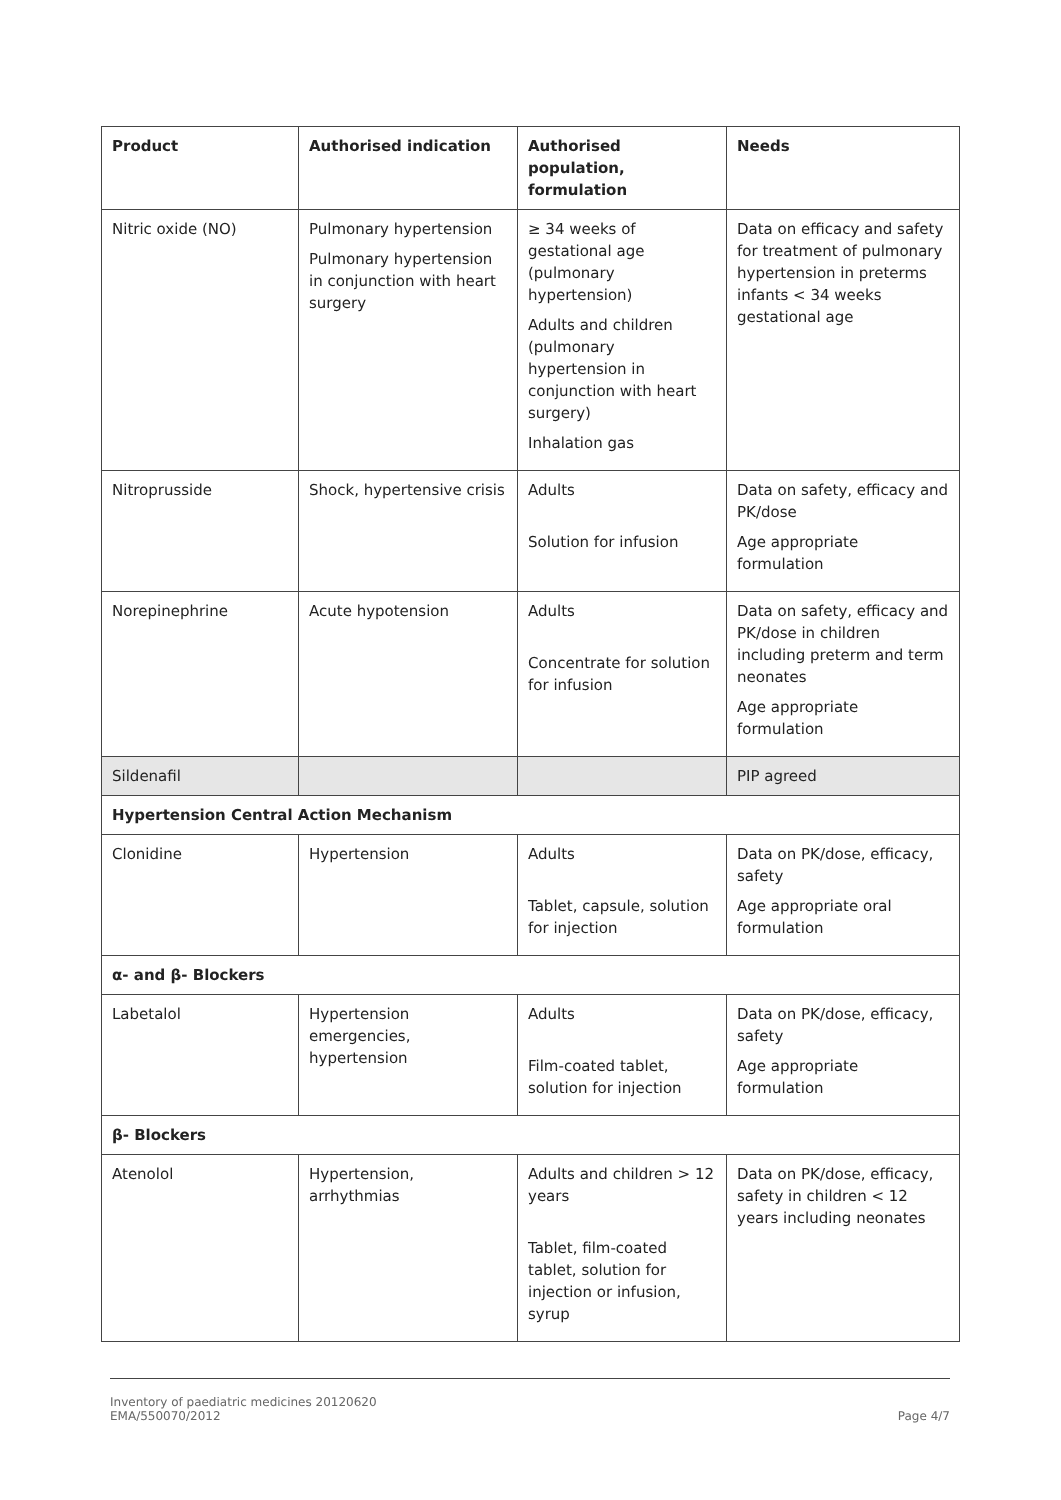| Product | Authorised indication | Authorised population, formulation | Needs |
| --- | --- | --- | --- |
| Nitric oxide (NO) | Pulmonary hypertension Pulmonary hypertension in conjunction with heart surgery | ≥ 34 weeks of gestational age (pulmonary hypertension) Adults and children (pulmonary hypertension in conjunction with heart surgery) Inhalation gas | Data on efficacy and safety for treatment of pulmonary hypertension in preterms infants < 34 weeks gestational age |
| Nitroprusside | Shock, hypertensive crisis | Adults Solution for infusion | Data on safety, efficacy and PK/dose Age appropriate formulation |
| Norepinephrine | Acute hypotension | Adults Concentrate for solution for infusion | Data on safety, efficacy and PK/dose in children including preterm and term neonates Age appropriate formulation |
| Sildenafil | | | PIP agreed |
| Hypertension Central Action Mechanism | | | |
| Clonidine | Hypertension | Adults Tablet, capsule, solution for injection | Data on PK/dose, efficacy, safety Age appropriate oral formulation |
| α- and β- Blockers | | | |
| Labetalol | Hypertension emergencies, hypertension | Adults Film-coated tablet, solution for injection | Data on PK/dose, efficacy, safety Age appropriate formulation |
| β- Blockers | | | |
| Atenolol | Hypertension, arrhythmias | Adults and children > 12 years Tablet, film-coated tablet, solution for injection or infusion, syrup | Data on PK/dose, efficacy, safety in children < 12 years including neonates |
Inventory of paediatric medicines 20120620
EMA/550070/2012
Page 4/7